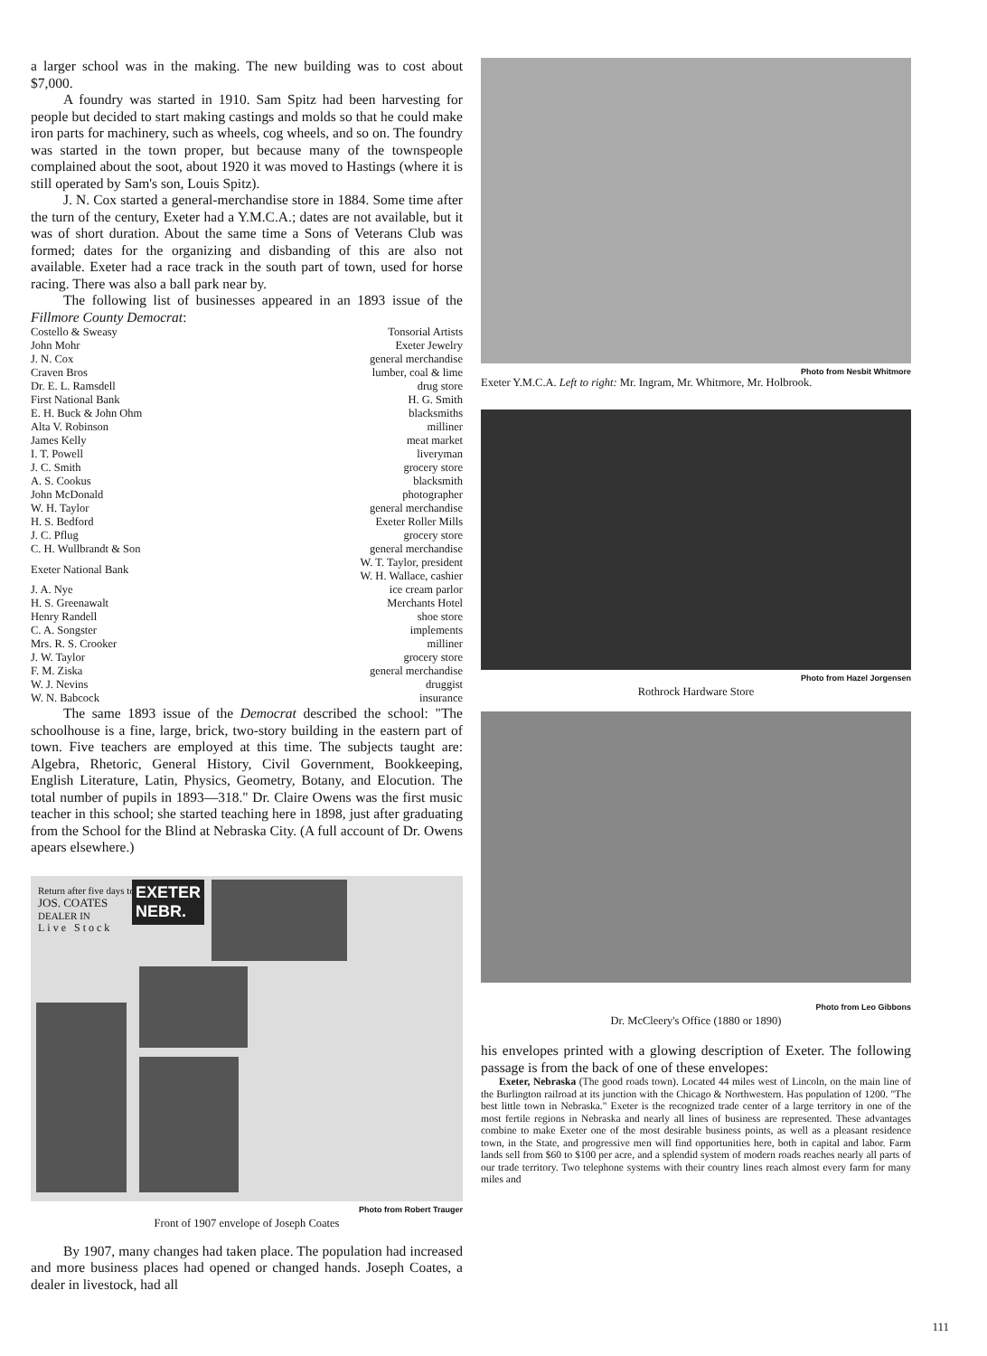a larger school was in the making. The new building was to cost about $7,000.
A foundry was started in 1910. Sam Spitz had been harvesting for people but decided to start making castings and molds so that he could make iron parts for machinery, such as wheels, cog wheels, and so on. The foundry was started in the town proper, but because many of the townspeople complained about the soot, about 1920 it was moved to Hastings (where it is still operated by Sam's son, Louis Spitz).
J. N. Cox started a general-merchandise store in 1884. Some time after the turn of the century, Exeter had a Y.M.C.A.; dates are not available, but it was of short duration. About the same time a Sons of Veterans Club was formed; dates for the organizing and disbanding of this are also not available. Exeter had a race track in the south part of town, used for horse racing. There was also a ball park near by.
The following list of businesses appeared in an 1893 issue of the Fillmore County Democrat:
| Costello & Sweasy | Tonsorial Artists |
| John Mohr | Exeter Jewelry |
| J. N. Cox | general merchandise |
| Craven Bros | lumber, coal & lime |
| Dr. E. L. Ramsdell | drug store |
| First National Bank | H. G. Smith |
| E. H. Buck & John Ohm | blacksmiths |
| Alta V. Robinson | milliner |
| James Kelly | meat market |
| I. T. Powell | liveryman |
| J. C. Smith | grocery store |
| A. S. Cookus | blacksmith |
| John McDonald | photographer |
| W. H. Taylor | general merchandise |
| H. S. Bedford | Exeter Roller Mills |
| J. C. Pflug | grocery store |
| C. H. Wullbrandt & Son | general merchandise |
| Exeter National Bank | W. T. Taylor, president W. H. Wallace, cashier |
| J. A. Nye | ice cream parlor |
| H. S. Greenawalt | Merchants Hotel |
| Henry Randell | shoe store |
| C. A. Songster | implements |
| Mrs. R. S. Crooker | milliner |
| J. W. Taylor | grocery store |
| F. M. Ziska | general merchandise |
| W. J. Nevins | druggist |
| W. N. Babcock | insurance |
The same 1893 issue of the Democrat described the school: "The schoolhouse is a fine, large, brick, two-story building in the eastern part of town. Five teachers are employed at this time. The subjects taught are: Algebra, Rhetoric, General History, Civil Government, Bookkeeping, English Literature, Latin, Physics, Geometry, Botany, and Elocution. The total number of pupils in 1893—318." Dr. Claire Owens was the first music teacher in this school; she started teaching here in 1898, just after graduating from the School for the Blind at Nebraska City. (A full account of Dr. Owens apears elsewhere.)
Return after five days to
JOS. COATES
DEALER IN
Live Stock
EXETER
NEBR.
Photo from Robert Trauger
Front of 1907 envelope of Joseph Coates
By 1907, many changes had taken place. The population had increased and more business places had opened or changed hands. Joseph Coates, a dealer in livestock, had all
Photo from Nesbit Whitmore
Exeter Y.M.C.A. Left to right: Mr. Ingram, Mr. Whitmore, Mr. Holbrook.
Photo from Hazel Jorgensen
Rothrock Hardware Store
Photo from Leo Gibbons
Dr. McCleery's Office (1880 or 1890)
his envelopes printed with a glowing description of Exeter. The following passage is from the back of one of these envelopes:
Exeter, Nebraska (The good roads town). Located 44 miles west of Lincoln, on the main line of the Burlington railroad at its junction with the Chicago & Northwestern. Has population of 1200. "The best little town in Nebraska." Exeter is the recognized trade center of a large territory in one of the most fertile regions in Nebraska and nearly all lines of business are represented. These advantages combine to make Exeter one of the most desirable business points, as well as a pleasant residence town, in the State, and progressive men will find opportunities here, both in capital and labor. Farm lands sell from $60 to $100 per acre, and a splendid system of modern roads reaches nearly all parts of our trade territory. Two telephone systems with their country lines reach almost every farm for many miles and
111